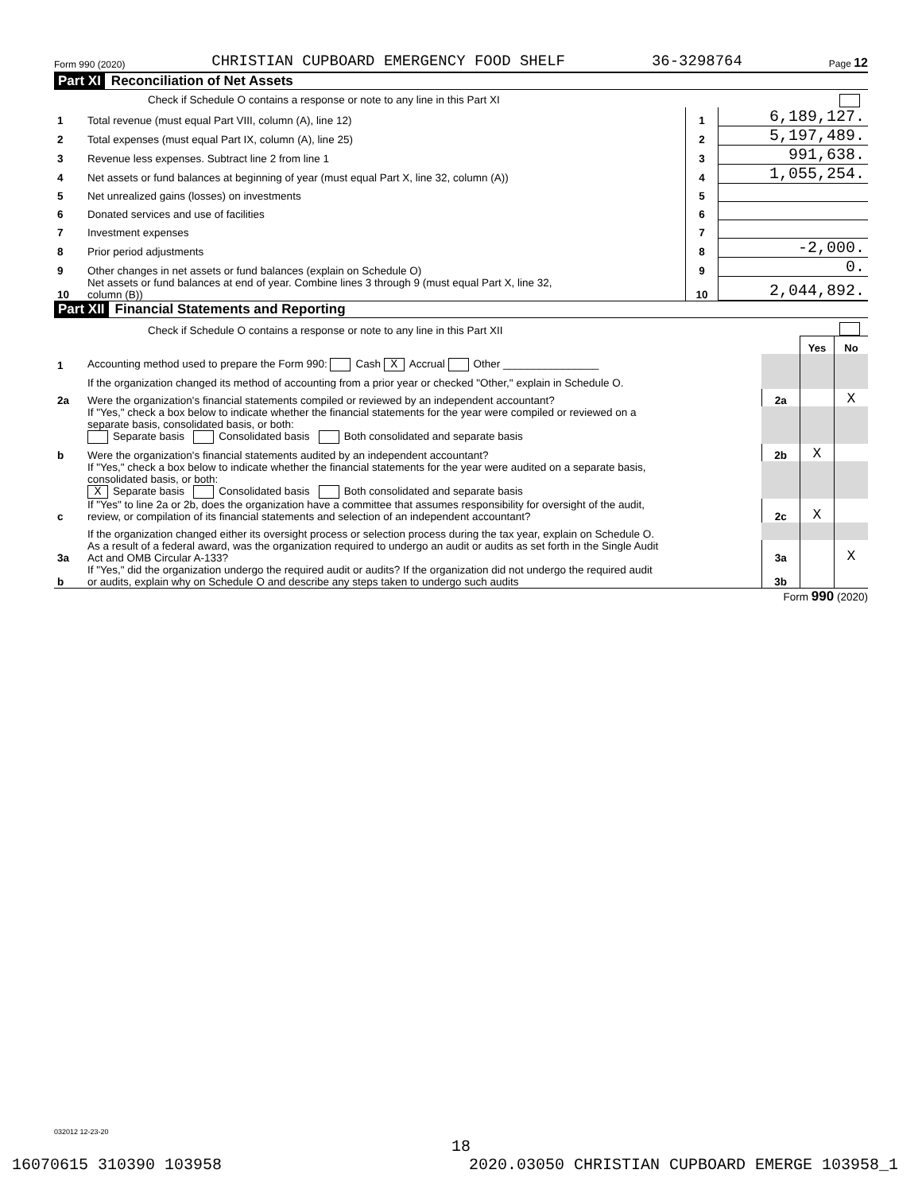Form 990 (2020) CHRISTIAN CUPBOARD EMERGENCY FOOD SHELF 36-3298764 Page 12
Part XI Reconciliation of Net Assets
| | Check if Schedule O contains a response or note to any line in this Part XI | | |
| 1 | Total revenue (must equal Part VIII, column (A), line 12) | 1 | 6,189,127. |
| 2 | Total expenses (must equal Part IX, column (A), line 25) | 2 | 5,197,489. |
| 3 | Revenue less expenses. Subtract line 2 from line 1 | 3 | 991,638. |
| 4 | Net assets or fund balances at beginning of year (must equal Part X, line 32, column (A)) | 4 | 1,055,254. |
| 5 | Net unrealized gains (losses) on investments | 5 | |
| 6 | Donated services and use of facilities | 6 | |
| 7 | Investment expenses | 7 | |
| 8 | Prior period adjustments | 8 | -2,000. |
| 9 | Other changes in net assets or fund balances (explain on Schedule O) | 9 | 0. |
| 10 | Net assets or fund balances at end of year. Combine lines 3 through 9 (must equal Part X, line 32, column (B)) | 10 | 2,044,892. |
Part XII Financial Statements and Reporting
| | Check if Schedule O contains a response or note to any line in this Part XII | | | |
| | | | Yes | No |
| 1 | Accounting method used to prepare the Form 990: Cash X Accrual Other ________________ | | | |
| | If the organization changed its method of accounting from a prior year or checked "Other," explain in Schedule O. | | | |
| 2a | Were the organization's financial statements compiled or reviewed by an independent accountant? | 2a | | X |
| | If "Yes," check a box below to indicate whether the financial statements for the year were compiled or reviewed on a separate basis, consolidated basis, or both: Separate basis Consolidated basis Both consolidated and separate basis | | | |
| b | Were the organization's financial statements audited by an independent accountant? | 2b | X | |
| | If "Yes," check a box below to indicate whether the financial statements for the year were audited on a separate basis, consolidated basis, or both: X Separate basis Consolidated basis Both consolidated and separate basis | | | |
| c | If "Yes" to line 2a or 2b, does the organization have a committee that assumes responsibility for oversight of the audit, review, or compilation of its financial statements and selection of an independent accountant? | 2c | X | |
| | If the organization changed either its oversight process or selection process during the tax year, explain on Schedule O. | | | |
| 3a | As a result of a federal award, was the organization required to undergo an audit or audits as set forth in the Single Audit Act and OMB Circular A-133? | 3a | | X |
| b | If "Yes," did the organization undergo the required audit or audits? If the organization did not undergo the required audit or audits, explain why on Schedule O and describe any steps taken to undergo such audits | 3b | | |
Form 990 (2020)
032012 12-23-20
18
16070615 310390 103958 2020.03050 CHRISTIAN CUPBOARD EMERGE 103958_1